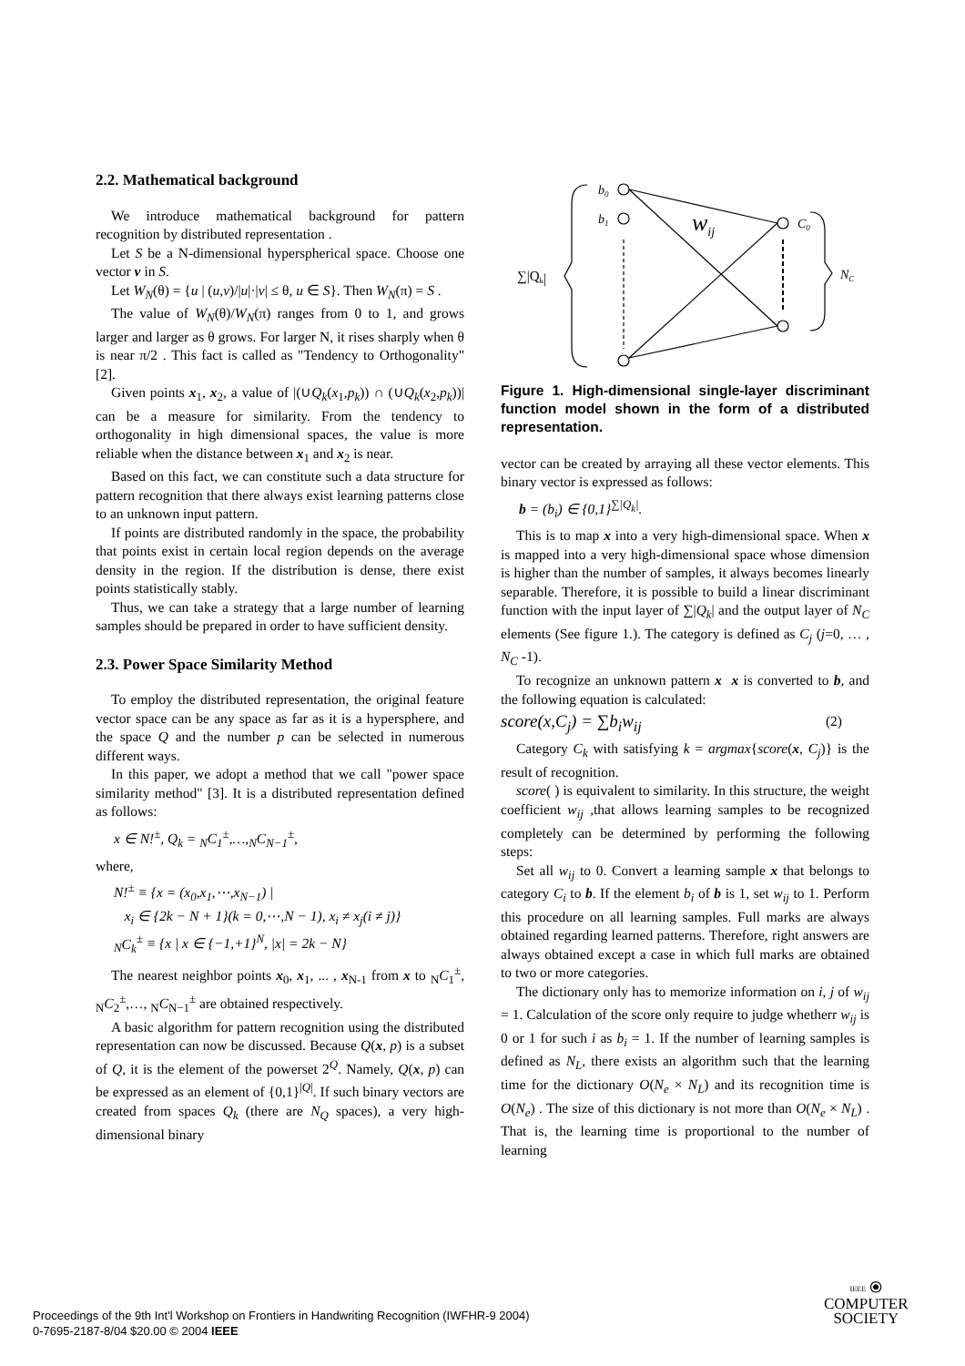2.2. Mathematical background
We introduce mathematical background for pattern recognition by distributed representation .
Let S be a N-dimensional hyperspherical space. Choose one vector v in S.
Let W<sub>N</sub>(θ) = {u | (u,v)/|u|·|v| ≤ θ, u ∈ S}. Then W<sub>N</sub>(π) = S .
The value of W<sub>N</sub>(θ)/W<sub>N</sub>(π) ranges from 0 to 1, and grows larger and larger as θ grows. For larger N, it rises sharply when θ is near π/2 . This fact is called as "Tendency to Orthogonality" [2].
Given points x<sub>1</sub>, x<sub>2</sub>, a value of |(∪Q<sub>k</sub>(x<sub>1</sub>,p<sub>k</sub>)) ∩ (∪Q<sub>k</sub>(x<sub>2</sub>,p<sub>k</sub>))| can be a measure for similarity. From the tendency to orthogonality in high dimensional spaces, the value is more reliable when the distance between x<sub>1</sub> and x<sub>2</sub> is near.
Based on this fact, we can constitute such a data structure for pattern recognition that there always exist learning patterns close to an unknown input pattern.
If points are distributed randomly in the space, the probability that points exist in certain local region depends on the average density in the region. If the distribution is dense, there exist points statistically stably.
Thus, we can take a strategy that a large number of learning samples should be prepared in order to have sufficient density.
2.3. Power Space Similarity Method
To employ the distributed representation, the original feature vector space can be any space as far as it is a hypersphere, and the space Q and the number p can be selected in numerous different ways.
In this paper, we adopt a method that we call "power space similarity method" [3]. It is a distributed representation defined as follows:
x ∈ N!<sup>±</sup>, Q<sub>k</sub> = <sub>N</sub>C<sub>1</sub><sup>±</sup>,…,<sub>N</sub>C<sub>N−1</sub><sup>±</sup>,
where,
N!<sup>±</sup> ≡ {x = (x<sub>0</sub>,x<sub>1</sub>,⋯,x<sub>N−1</sub>) |
x<sub>i</sub> ∈ {2k − N + 1}(k = 0,⋯,N − 1), x<sub>i</sub> ≠ x<sub>j</sub>(i ≠ j)}
<sub>N</sub>C<sub>k</sub><sup>±</sup> ≡ {x | x ∈ {−1,+1}<sup>N</sup>, |x| = 2k − N}
The nearest neighbor points x<sub>0</sub>, x<sub>1</sub>, ... , x<sub>N-1</sub> from x to <sub>N</sub>C<sub>1</sub><sup>±</sup>, <sub>N</sub>C<sub>2</sub><sup>±</sup>,…, <sub>N</sub>C<sub>N−1</sub><sup>±</sup> are obtained respectively.
A basic algorithm for pattern recognition using the distributed representation can now be discussed. Because Q(x, p) is a subset of Q, it is the element of the powerset 2<sup>Q</sup>. Namely, Q(x, p) can be expressed as an element of {0,1}<sup>|Q|</sup>. If such binary vectors are created from spaces Q<sub>k</sub> (there are N<sub>Q</sub> spaces), a very high-dimensional binary
b0
b1
wij
C0
NC
∑|Qk|
Figure 1. High-dimensional single-layer discriminant function model shown in the form of a distributed representation.
vector can be created by arraying all these vector elements. This binary vector is expressed as follows:
b = (b<sub>i</sub>) ∈ {0,1}<sup>∑|Q<sub>k</sub>|</sup>.
This is to map x into a very high-dimensional space. When x is mapped into a very high-dimensional space whose dimension is higher than the number of samples, it always becomes linearly separable. Therefore, it is possible to build a linear discriminant function with the input layer of ∑|Q<sub>k</sub>| and the output layer of N<sub>C</sub> elements (See figure 1.). The category is defined as C<sub>j</sub> (j=0, … , N<sub>C</sub> -1).
To recognize an unknown pattern x x is converted to b, and the following equation is calculated:
score(x,C<sub>j</sub>) = ∑b<sub>i</sub>w<sub>ij</sub> (2)
Category C<sub>k</sub> with satisfying k = argmax{score(x, C<sub>j</sub>)} is the result of recognition.
score( ) is equivalent to similarity. In this structure, the weight coefficient w<sub>ij</sub> ,that allows learning samples to be recognized completely can be determined by performing the following steps:
Set all w<sub>ij</sub> to 0. Convert a learning sample x that belongs to category C<sub>i</sub> to b. If the element b<sub>i</sub> of b is 1, set w<sub>ij</sub> to 1. Perform this procedure on all learning samples. Full marks are always obtained regarding learned patterns. Therefore, right answers are always obtained except a case in which full marks are obtained to two or more categories.
The dictionary only has to memorize information on i, j of w<sub>ij</sub> = 1. Calculation of the score only require to judge whetherr w<sub>ij</sub> is 0 or 1 for such i as b<sub>i</sub> = 1. If the number of learning samples is defined as N<sub>L</sub>, there exists an algorithm such that the learning time for the dictionary O(N<sub>e</sub> × N<sub>L</sub>) and its recognition time is O(N<sub>e</sub>) . The size of this dictionary is not more than O(N<sub>e</sub> × N<sub>L</sub>) . That is, the learning time is proportional to the number of learning
Proceedings of the 9th Int'l Workshop on Frontiers in Handwriting Recognition (IWFHR-9 2004)
0-7695-2187-8/04 $20.00 © 2004 IEEE
IEEE ⦿
COMPUTER
SOCIETY